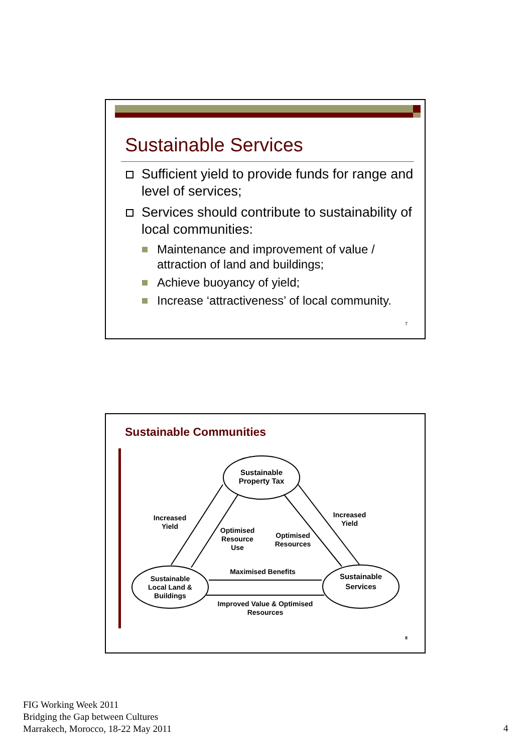Sustainable Services
Sufficient yield to provide funds for range and level of services;
Services should contribute to sustainability of local communities:
Maintenance and improvement of value / attraction of land and buildings;
Achieve buoyancy of yield;
Increase ‘attractiveness’ of local community.
7
Sustainable Communities
Sustainable Property Tax
Sustainable Local Land & Buildings
Sustainable Services
Increased Yield
Increased Yield
Optimised Resource Use
Optimised Resources
Maximised Benefits
Improved Value & Optimised Resources
8
FIG Working Week 2011
Bridging the Gap between Cultures
Marrakech, Morocco, 18-22 May 2011
4